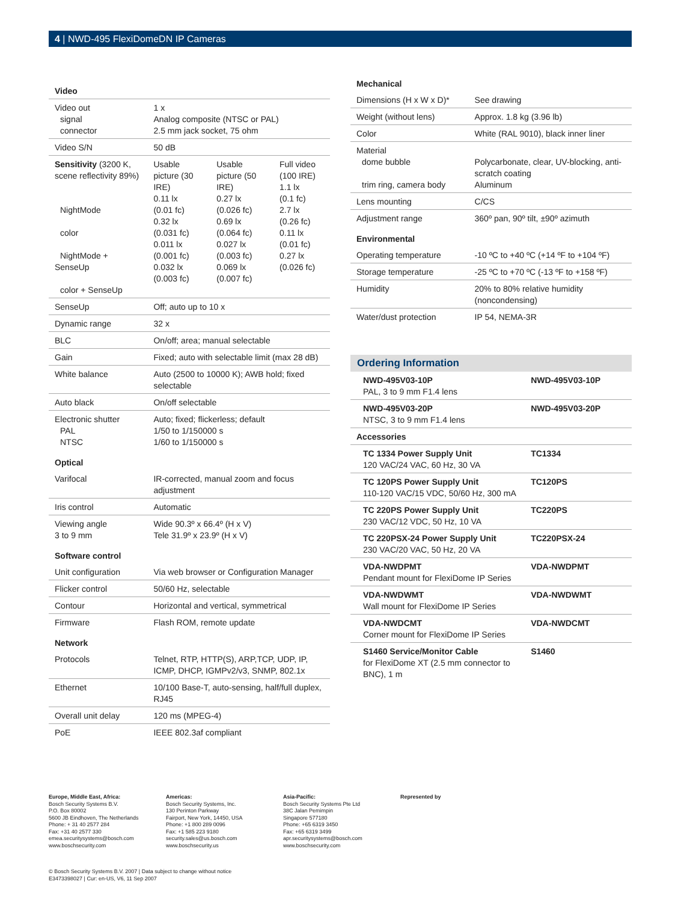4 | NWD-495 FlexiDomeDN IP Cameras
| Video | | | |
| Video out signal connector | 1 x Analog composite (NTSC or PAL) 2.5 mm jack socket, 75 ohm | | |
| Video S/N | 50 dB | | |
| Sensitivity (3200 K, scene reflectivity 89%) NightMode color NightMode + SenseUp color + SenseUp | Usable picture (30 IRE) 0.11 lx (0.01 fc) 0.32 lx (0.031 fc) 0.011 lx (0.001 fc) 0.032 lx (0.003 fc) | Usable picture (50 IRE) 0.27 lx (0.026 fc) 0.69 lx (0.064 fc) 0.027 lx (0.003 fc) 0.069 lx (0.007 fc) | Full video (100 IRE) 1.1 lx (0.1 fc) 2.7 lx (0.26 fc) 0.11 lx (0.01 fc) 0.27 lx (0.026 fc) |
| SenseUp | Off; auto up to 10 x | | |
| Dynamic range | 32 x | | |
| BLC | On/off; area; manual selectable | | |
| Gain | Fixed; auto with selectable limit (max 28 dB) | | |
| White balance | Auto (2500 to 10000 K); AWB hold; fixed selectable | | |
| Auto black | On/off selectable | | |
| Electronic shutter PAL NTSC | Auto; fixed; flickerless; default 1/50 to 1/150000 s 1/60 to 1/150000 s | | |
| Optical | | | |
| Varifocal | IR-corrected, manual zoom and focus adjustment | | |
| Iris control | Automatic | | |
| Viewing angle 3 to 9 mm | Wide 90.3º x 66.4º (H x V) Tele 31.9º x 23.9º (H x V) | | |
| Software control | | | |
| Unit configuration | Via web browser or Configuration Manager | | |
| Flicker control | 50/60 Hz, selectable | | |
| Contour | Horizontal and vertical, symmetrical | | |
| Firmware | Flash ROM, remote update | | |
| Network | | | |
| Protocols | Telnet, RTP, HTTP(S), ARP,TCP, UDP, IP, ICMP, DHCP, IGMPv2/v3, SNMP, 802.1x | | |
| Ethernet | 10/100 Base-T, auto-sensing, half/full duplex, RJ45 | | |
| Overall unit delay | 120 ms (MPEG-4) | | |
| PoE | IEEE 802.3af compliant | | |
| Mechanical | |
| Dimensions (H x W x D)* | See drawing |
| Weight (without lens) | Approx. 1.8 kg (3.96 lb) |
| Color | White (RAL 9010), black inner liner |
| Material dome bubble trim ring, camera body | Polycarbonate, clear, UV-blocking, anti-scratch coating Aluminum |
| Lens mounting | C/CS |
| Adjustment range | 360º pan, 90º tilt, ±90º azimuth |
| Environmental | |
| Operating temperature | -10 ºC to +40 ºC (+14 ºF to +104 ºF) |
| Storage temperature | -25 ºC to +70 ºC (-13 ºF to +158 ºF) |
| Humidity | 20% to 80% relative humidity (noncondensing) |
| Water/dust protection | IP 54, NEMA-3R |
Ordering Information
| NWD-495V03-10P PAL, 3 to 9 mm F1.4 lens | NWD-495V03-10P |
| NWD-495V03-20P NTSC, 3 to 9 mm F1.4 lens | NWD-495V03-20P |
| Accessories | |
| TC 1334 Power Supply Unit 120 VAC/24 VAC, 60 Hz, 30 VA | TC1334 |
| TC 120PS Power Supply Unit 110-120 VAC/15 VDC, 50/60 Hz, 300 mA | TC120PS |
| TC 220PS Power Supply Unit 230 VAC/12 VDC, 50 Hz, 10 VA | TC220PS |
| TC 220PSX-24 Power Supply Unit 230 VAC/20 VAC, 50 Hz, 20 VA | TC220PSX-24 |
| VDA-NWDPMT Pendant mount for FlexiDome IP Series | VDA-NWDPMT |
| VDA-NWDWMT Wall mount for FlexiDome IP Series | VDA-NWDWMT |
| VDA-NWDCMT Corner mount for FlexiDome IP Series | VDA-NWDCMT |
| S1460 Service/Monitor Cable for FlexiDome XT (2.5 mm connector to BNC), 1 m | S1460 |
Europe, Middle East, Africa:
Bosch Security Systems B.V.
P.O. Box 80002
5600 JB Eindhoven, The Netherlands
Phone: + 31 40 2577 284
Fax: +31 40 2577 330
emea.securitysystems@bosch.com
www.boschsecurity.com
Americas:
Bosch Security Systems, Inc.
130 Perinton Parkway
Fairport, New York, 14450, USA
Phone: +1 800 289 0096
Fax: +1 585 223 9180
security.sales@us.bosch.com
www.boschsecurity.us
Asia-Pacific:
Bosch Security Systems Pte Ltd
38C Jalan Pemimpin
Singapore 577180
Phone: +65 6319 3450
Fax: +65 6319 3499
apr.securitysystems@bosch.com
www.boschsecurity.com
Represented by
© Bosch Security Systems B.V. 2007 | Data subject to change without notice
E3473398027 | Cur: en-US, V6, 11 Sep 2007